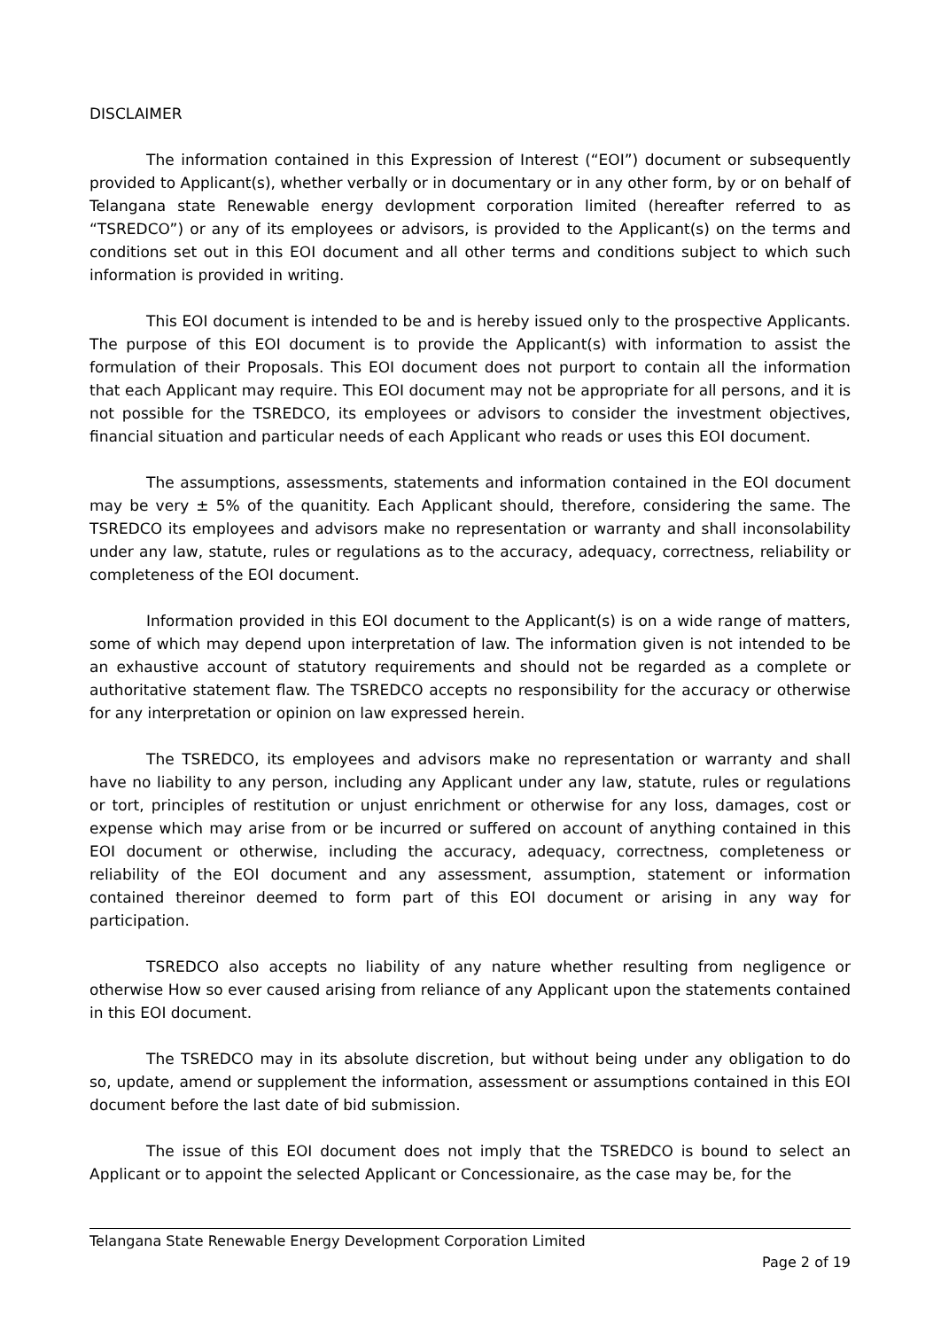DISCLAIMER
The information contained in this Expression of Interest (“EOI”) document or subsequently provided to Applicant(s), whether verbally or in documentary or in any other form, by or on behalf of Telangana state Renewable energy devlopment corporation limited (hereafter referred to as “TSREDCO”) or any of its employees or advisors, is provided to the Applicant(s) on the terms and conditions set out in this EOI document and all other terms and conditions subject to which such information is provided in writing.
This EOI document is intended to be and is hereby issued only to the prospective Applicants. The purpose of this EOI document is to provide the Applicant(s) with information to assist the formulation of their Proposals. This EOI document does not purport to contain all the information that each Applicant may require. This EOI document may not be appropriate for all persons, and it is not possible for the TSREDCO, its employees or advisors to consider the investment objectives, financial situation and particular needs of each Applicant who reads or uses this EOI document.
The assumptions, assessments, statements and information contained in the EOI document may be very ± 5% of the quanitity. Each Applicant should, therefore, considering the same. The TSREDCO its employees and advisors make no representation or warranty and shall inconsolability under any law, statute, rules or regulations as to the accuracy, adequacy, correctness, reliability or completeness of the EOI document.
Information provided in this EOI document to the Applicant(s) is on a wide range of matters, some of which may depend upon interpretation of law. The information given is not intended to be an exhaustive account of statutory requirements and should not be regarded as a complete or authoritative statement flaw. The TSREDCO accepts no responsibility for the accuracy or otherwise for any interpretation or opinion on law expressed herein.
The TSREDCO, its employees and advisors make no representation or warranty and shall have no liability to any person, including any Applicant under any law, statute, rules or regulations or tort, principles of restitution or unjust enrichment or otherwise for any loss, damages, cost or expense which may arise from or be incurred or suffered on account of anything contained in this EOI document or otherwise, including the accuracy, adequacy, correctness, completeness or reliability of the EOI document and any assessment, assumption, statement or information contained thereinor deemed to form part of this EOI document or arising in any way for participation.
TSREDCO also accepts no liability of any nature whether resulting from negligence or otherwise How so ever caused arising from reliance of any Applicant upon the statements contained in this EOI document.
The TSREDCO may in its absolute discretion, but without being under any obligation to do so, update, amend or supplement the information, assessment or assumptions contained in this EOI document before the last date of bid submission.
The issue of this EOI document does not imply that the TSREDCO is bound to select an Applicant or to appoint the selected Applicant or Concessionaire, as the case may be, for the
Telangana State Renewable Energy Development Corporation Limited
Page 2 of 19